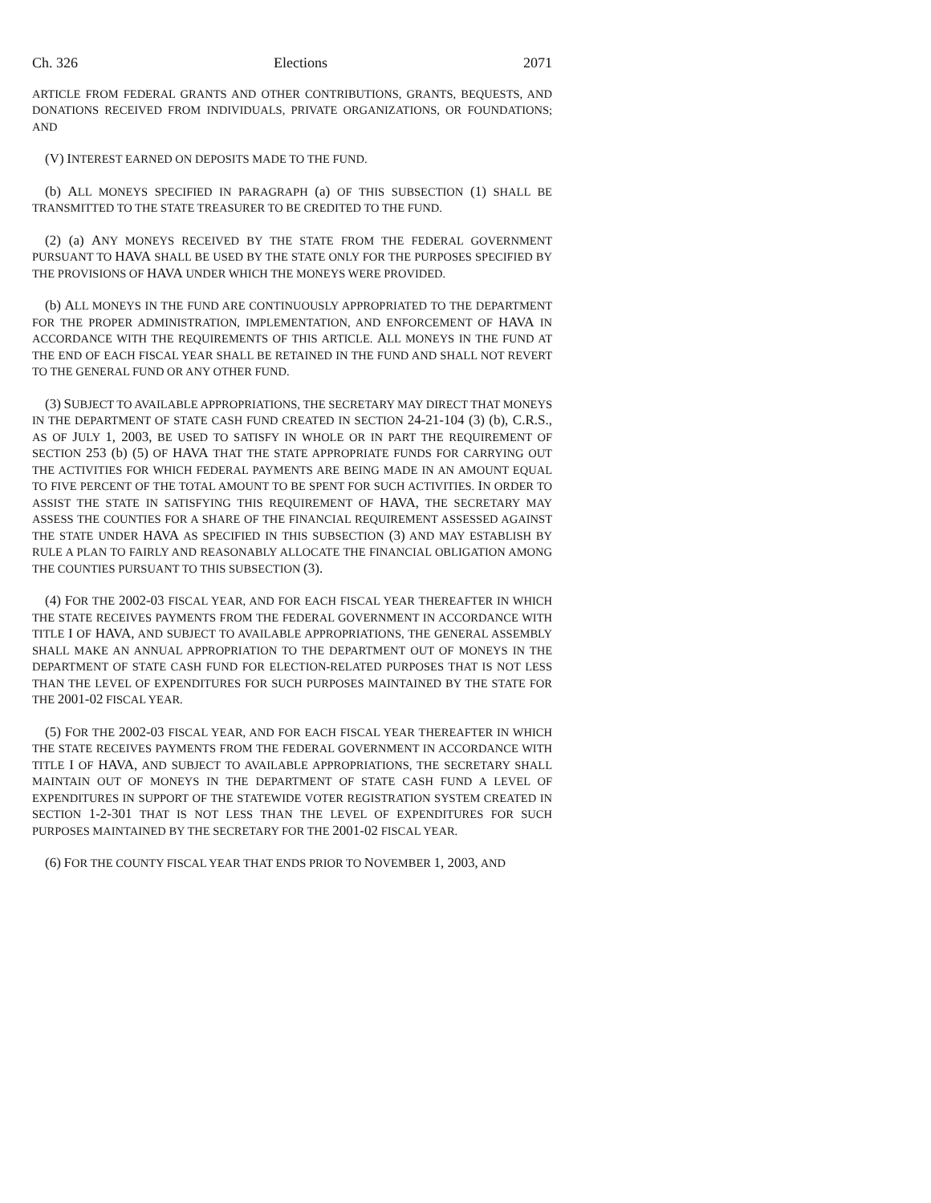Ch. 326 Elections 2071
ARTICLE FROM FEDERAL GRANTS AND OTHER CONTRIBUTIONS, GRANTS, BEQUESTS, AND DONATIONS RECEIVED FROM INDIVIDUALS, PRIVATE ORGANIZATIONS, OR FOUNDATIONS; AND
(V) INTEREST EARNED ON DEPOSITS MADE TO THE FUND.
(b) ALL MONEYS SPECIFIED IN PARAGRAPH (a) OF THIS SUBSECTION (1) SHALL BE TRANSMITTED TO THE STATE TREASURER TO BE CREDITED TO THE FUND.
(2) (a) ANY MONEYS RECEIVED BY THE STATE FROM THE FEDERAL GOVERNMENT PURSUANT TO HAVA SHALL BE USED BY THE STATE ONLY FOR THE PURPOSES SPECIFIED BY THE PROVISIONS OF HAVA UNDER WHICH THE MONEYS WERE PROVIDED.
(b) ALL MONEYS IN THE FUND ARE CONTINUOUSLY APPROPRIATED TO THE DEPARTMENT FOR THE PROPER ADMINISTRATION, IMPLEMENTATION, AND ENFORCEMENT OF HAVA IN ACCORDANCE WITH THE REQUIREMENTS OF THIS ARTICLE. ALL MONEYS IN THE FUND AT THE END OF EACH FISCAL YEAR SHALL BE RETAINED IN THE FUND AND SHALL NOT REVERT TO THE GENERAL FUND OR ANY OTHER FUND.
(3) SUBJECT TO AVAILABLE APPROPRIATIONS, THE SECRETARY MAY DIRECT THAT MONEYS IN THE DEPARTMENT OF STATE CASH FUND CREATED IN SECTION 24-21-104 (3) (b), C.R.S., AS OF JULY 1, 2003, BE USED TO SATISFY IN WHOLE OR IN PART THE REQUIREMENT OF SECTION 253 (b) (5) OF HAVA THAT THE STATE APPROPRIATE FUNDS FOR CARRYING OUT THE ACTIVITIES FOR WHICH FEDERAL PAYMENTS ARE BEING MADE IN AN AMOUNT EQUAL TO FIVE PERCENT OF THE TOTAL AMOUNT TO BE SPENT FOR SUCH ACTIVITIES. IN ORDER TO ASSIST THE STATE IN SATISFYING THIS REQUIREMENT OF HAVA, THE SECRETARY MAY ASSESS THE COUNTIES FOR A SHARE OF THE FINANCIAL REQUIREMENT ASSESSED AGAINST THE STATE UNDER HAVA AS SPECIFIED IN THIS SUBSECTION (3) AND MAY ESTABLISH BY RULE A PLAN TO FAIRLY AND REASONABLY ALLOCATE THE FINANCIAL OBLIGATION AMONG THE COUNTIES PURSUANT TO THIS SUBSECTION (3).
(4) FOR THE 2002-03 FISCAL YEAR, AND FOR EACH FISCAL YEAR THEREAFTER IN WHICH THE STATE RECEIVES PAYMENTS FROM THE FEDERAL GOVERNMENT IN ACCORDANCE WITH TITLE I OF HAVA, AND SUBJECT TO AVAILABLE APPROPRIATIONS, THE GENERAL ASSEMBLY SHALL MAKE AN ANNUAL APPROPRIATION TO THE DEPARTMENT OUT OF MONEYS IN THE DEPARTMENT OF STATE CASH FUND FOR ELECTION-RELATED PURPOSES THAT IS NOT LESS THAN THE LEVEL OF EXPENDITURES FOR SUCH PURPOSES MAINTAINED BY THE STATE FOR THE 2001-02 FISCAL YEAR.
(5) FOR THE 2002-03 FISCAL YEAR, AND FOR EACH FISCAL YEAR THEREAFTER IN WHICH THE STATE RECEIVES PAYMENTS FROM THE FEDERAL GOVERNMENT IN ACCORDANCE WITH TITLE I OF HAVA, AND SUBJECT TO AVAILABLE APPROPRIATIONS, THE SECRETARY SHALL MAINTAIN OUT OF MONEYS IN THE DEPARTMENT OF STATE CASH FUND A LEVEL OF EXPENDITURES IN SUPPORT OF THE STATEWIDE VOTER REGISTRATION SYSTEM CREATED IN SECTION 1-2-301 THAT IS NOT LESS THAN THE LEVEL OF EXPENDITURES FOR SUCH PURPOSES MAINTAINED BY THE SECRETARY FOR THE 2001-02 FISCAL YEAR.
(6) FOR THE COUNTY FISCAL YEAR THAT ENDS PRIOR TO NOVEMBER 1, 2003, AND